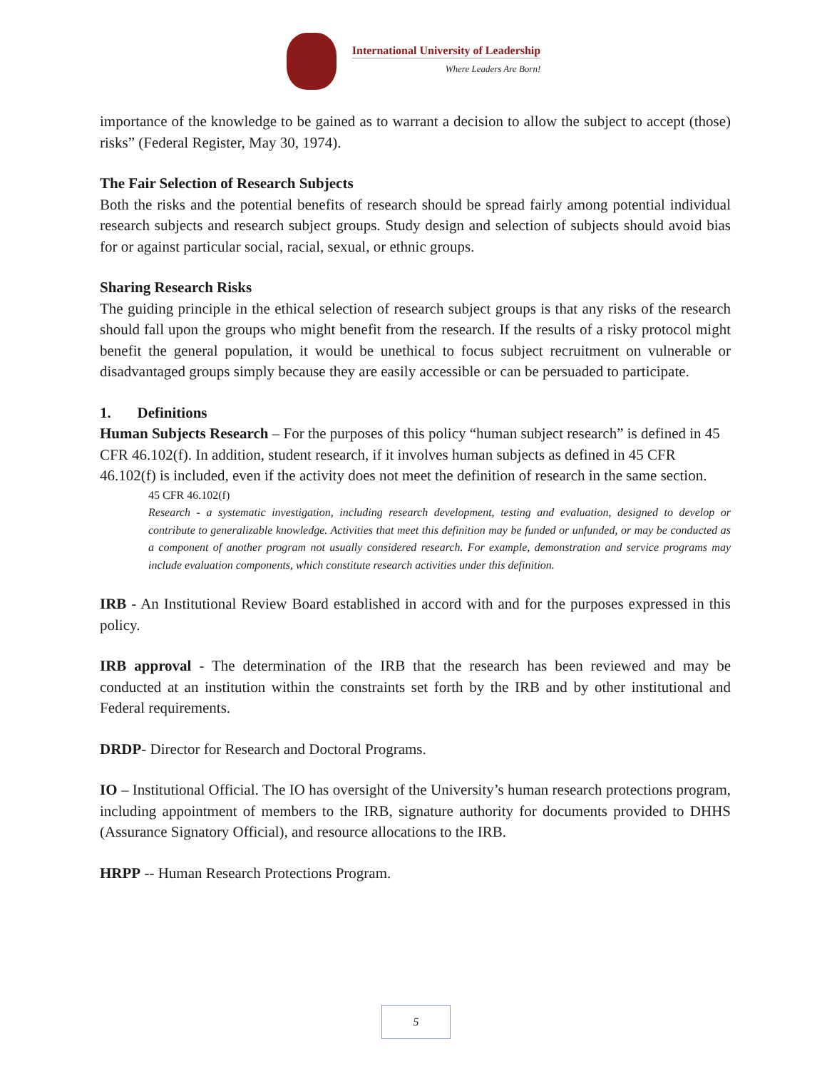International University of Leadership
Where Leaders Are Born!
importance of the knowledge to be gained as to warrant a decision to allow the subject to accept (those) risks” (Federal Register, May 30, 1974).
The Fair Selection of Research Subjects
Both the risks and the potential benefits of research should be spread fairly among potential individual research subjects and research subject groups. Study design and selection of subjects should avoid bias for or against particular social, racial, sexual, or ethnic groups.
Sharing Research Risks
The guiding principle in the ethical selection of research subject groups is that any risks of the research should fall upon the groups who might benefit from the research. If the results of a risky protocol might benefit the general population, it would be unethical to focus subject recruitment on vulnerable or disadvantaged groups simply because they are easily accessible or can be persuaded to participate.
1. Definitions
Human Subjects Research – For the purposes of this policy “human subject research” is defined in 45 CFR 46.102(f). In addition, student research, if it involves human subjects as defined in 45 CFR 46.102(f) is included, even if the activity does not meet the definition of research in the same section.
45 CFR 46.102(f)
Research - a systematic investigation, including research development, testing and evaluation, designed to develop or contribute to generalizable knowledge. Activities that meet this definition may be funded or unfunded, or may be conducted as a component of another program not usually considered research. For example, demonstration and service programs may include evaluation components, which constitute research activities under this definition.
IRB - An Institutional Review Board established in accord with and for the purposes expressed in this policy.
IRB approval - The determination of the IRB that the research has been reviewed and may be conducted at an institution within the constraints set forth by the IRB and by other institutional and Federal requirements.
DRDP- Director for Research and Doctoral Programs.
IO – Institutional Official. The IO has oversight of the University’s human research protections program, including appointment of members to the IRB, signature authority for documents provided to DHHS (Assurance Signatory Official), and resource allocations to the IRB.
HRPP -- Human Research Protections Program.
5